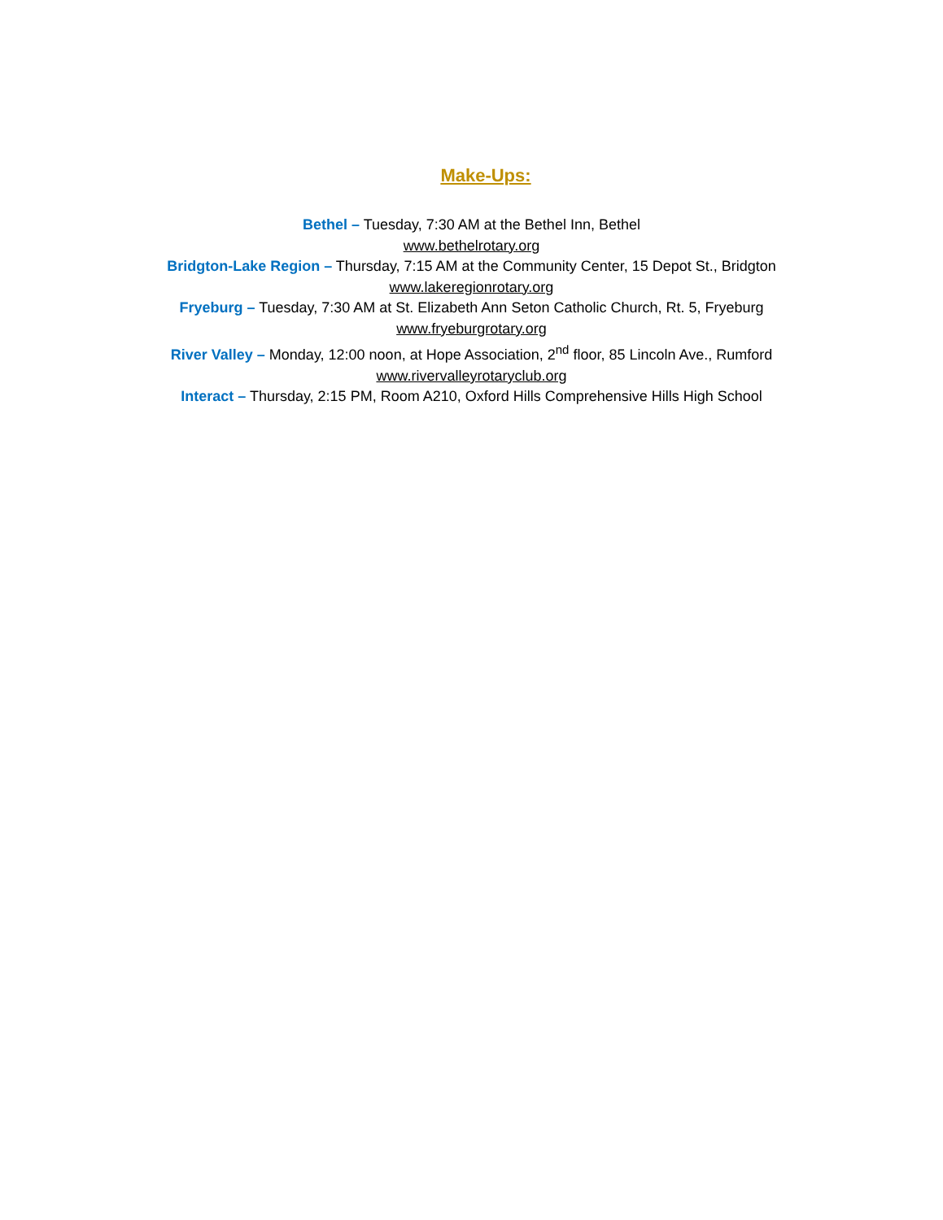Make-Ups:
Bethel – Tuesday, 7:30 AM at the Bethel Inn, Bethel
www.bethelrotary.org
Bridgton-Lake Region – Thursday, 7:15 AM at the Community Center, 15 Depot St., Bridgton
www.lakeregionrotary.org
Fryeburg – Tuesday, 7:30 AM at St. Elizabeth Ann Seton Catholic Church, Rt. 5, Fryeburg
www.fryeburgrotary.org
River Valley – Monday, 12:00 noon, at Hope Association, 2<sup>nd</sup> floor, 85 Lincoln Ave., Rumford
www.rivervalleyrotaryclub.org
Interact – Thursday, 2:15 PM, Room A210, Oxford Hills Comprehensive Hills High School